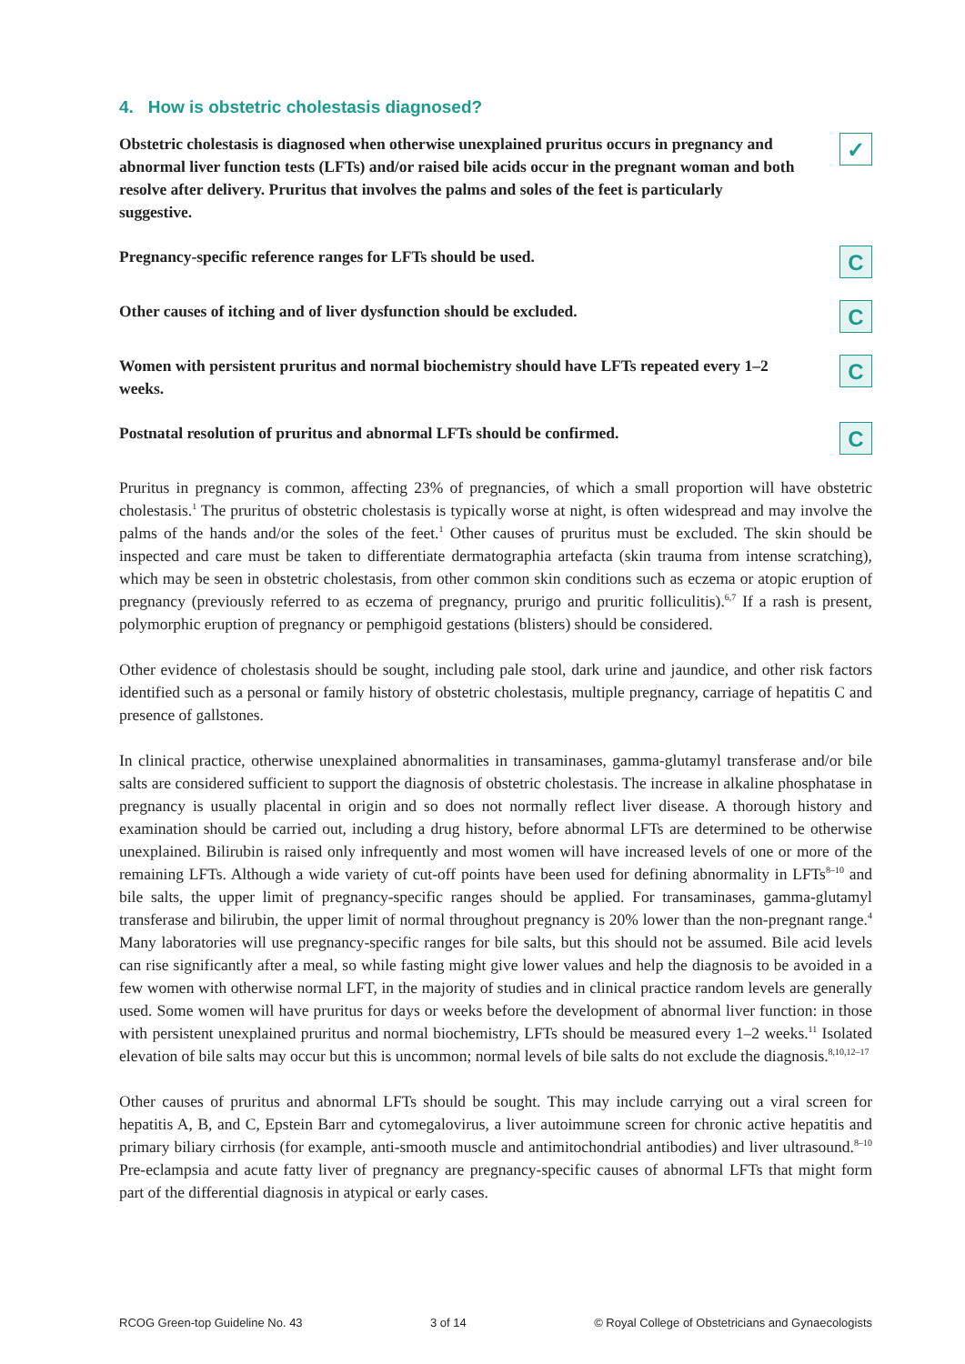4. How is obstetric cholestasis diagnosed?
Obstetric cholestasis is diagnosed when otherwise unexplained pruritus occurs in pregnancy and abnormal liver function tests (LFTs) and/or raised bile acids occur in the pregnant woman and both resolve after delivery. Pruritus that involves the palms and soles of the feet is particularly suggestive.
✓
Pregnancy-specific reference ranges for LFTs should be used.
C
Other causes of itching and of liver dysfunction should be excluded.
C
Women with persistent pruritus and normal biochemistry should have LFTs repeated every 1–2 weeks.
C
Postnatal resolution of pruritus and abnormal LFTs should be confirmed.
C
Pruritus in pregnancy is common, affecting 23% of pregnancies, of which a small proportion will have obstetric cholestasis.<sup>1</sup> The pruritus of obstetric cholestasis is typically worse at night, is often widespread and may involve the palms of the hands and/or the soles of the feet.<sup>1</sup> Other causes of pruritus must be excluded. The skin should be inspected and care must be taken to differentiate dermatographia artefacta (skin trauma from intense scratching), which may be seen in obstetric cholestasis, from other common skin conditions such as eczema or atopic eruption of pregnancy (previously referred to as eczema of pregnancy, prurigo and pruritic folliculitis).<sup>6,7</sup> If a rash is present, polymorphic eruption of pregnancy or pemphigoid gestations (blisters) should be considered.
Other evidence of cholestasis should be sought, including pale stool, dark urine and jaundice, and other risk factors identified such as a personal or family history of obstetric cholestasis, multiple pregnancy, carriage of hepatitis C and presence of gallstones.
In clinical practice, otherwise unexplained abnormalities in transaminases, gamma-glutamyl transferase and/or bile salts are considered sufficient to support the diagnosis of obstetric cholestasis. The increase in alkaline phosphatase in pregnancy is usually placental in origin and so does not normally reflect liver disease. A thorough history and examination should be carried out, including a drug history, before abnormal LFTs are determined to be otherwise unexplained. Bilirubin is raised only infrequently and most women will have increased levels of one or more of the remaining LFTs. Although a wide variety of cut-off points have been used for defining abnormality in LFTs<sup>8–10</sup> and bile salts, the upper limit of pregnancy-specific ranges should be applied. For transaminases, gamma-glutamyl transferase and bilirubin, the upper limit of normal throughout pregnancy is 20% lower than the non-pregnant range.<sup>4</sup> Many laboratories will use pregnancy-specific ranges for bile salts, but this should not be assumed. Bile acid levels can rise significantly after a meal, so while fasting might give lower values and help the diagnosis to be avoided in a few women with otherwise normal LFT, in the majority of studies and in clinical practice random levels are generally used. Some women will have pruritus for days or weeks before the development of abnormal liver function: in those with persistent unexplained pruritus and normal biochemistry, LFTs should be measured every 1–2 weeks.<sup>11</sup> Isolated elevation of bile salts may occur but this is uncommon; normal levels of bile salts do not exclude the diagnosis.<sup>8,10,12–17</sup>
Other causes of pruritus and abnormal LFTs should be sought. This may include carrying out a viral screen for hepatitis A, B, and C, Epstein Barr and cytomegalovirus, a liver autoimmune screen for chronic active hepatitis and primary biliary cirrhosis (for example, anti-smooth muscle and antimitochondrial antibodies) and liver ultrasound.<sup>8–10</sup> Pre-eclampsia and acute fatty liver of pregnancy are pregnancy-specific causes of abnormal LFTs that might form part of the differential diagnosis in atypical or early cases.
RCOG Green-top Guideline No. 43 3 of 14 © Royal College of Obstetricians and Gynaecologists